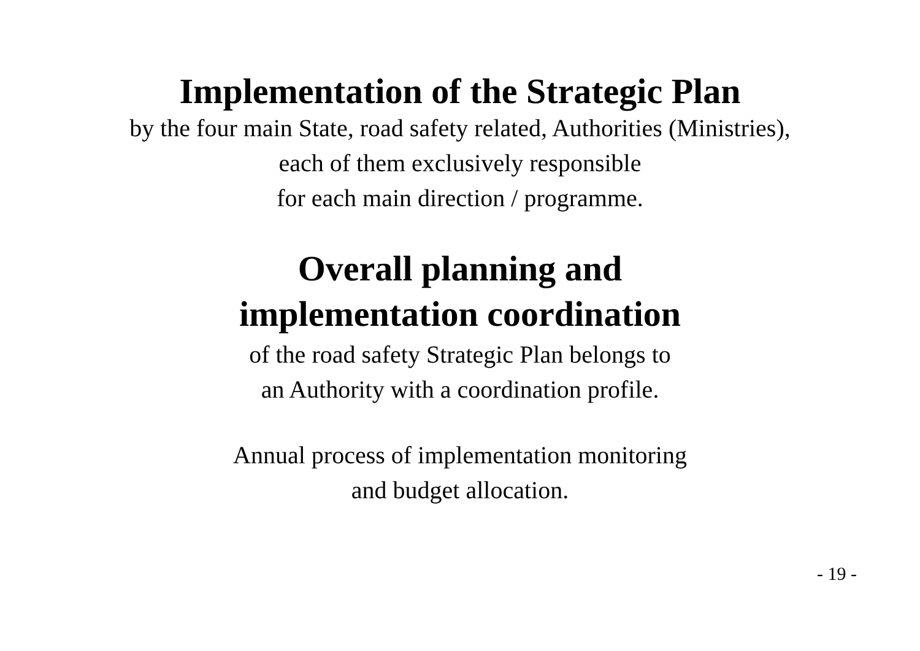Implementation of the Strategic Plan
by the four main State, road safety related, Authorities (Ministries),
each of them exclusively responsible
for each main direction / programme.
Overall planning and
implementation coordination
of the road safety Strategic Plan belongs to
an Authority with a coordination profile.
Annual process of implementation monitoring
and budget allocation.
- 19 -